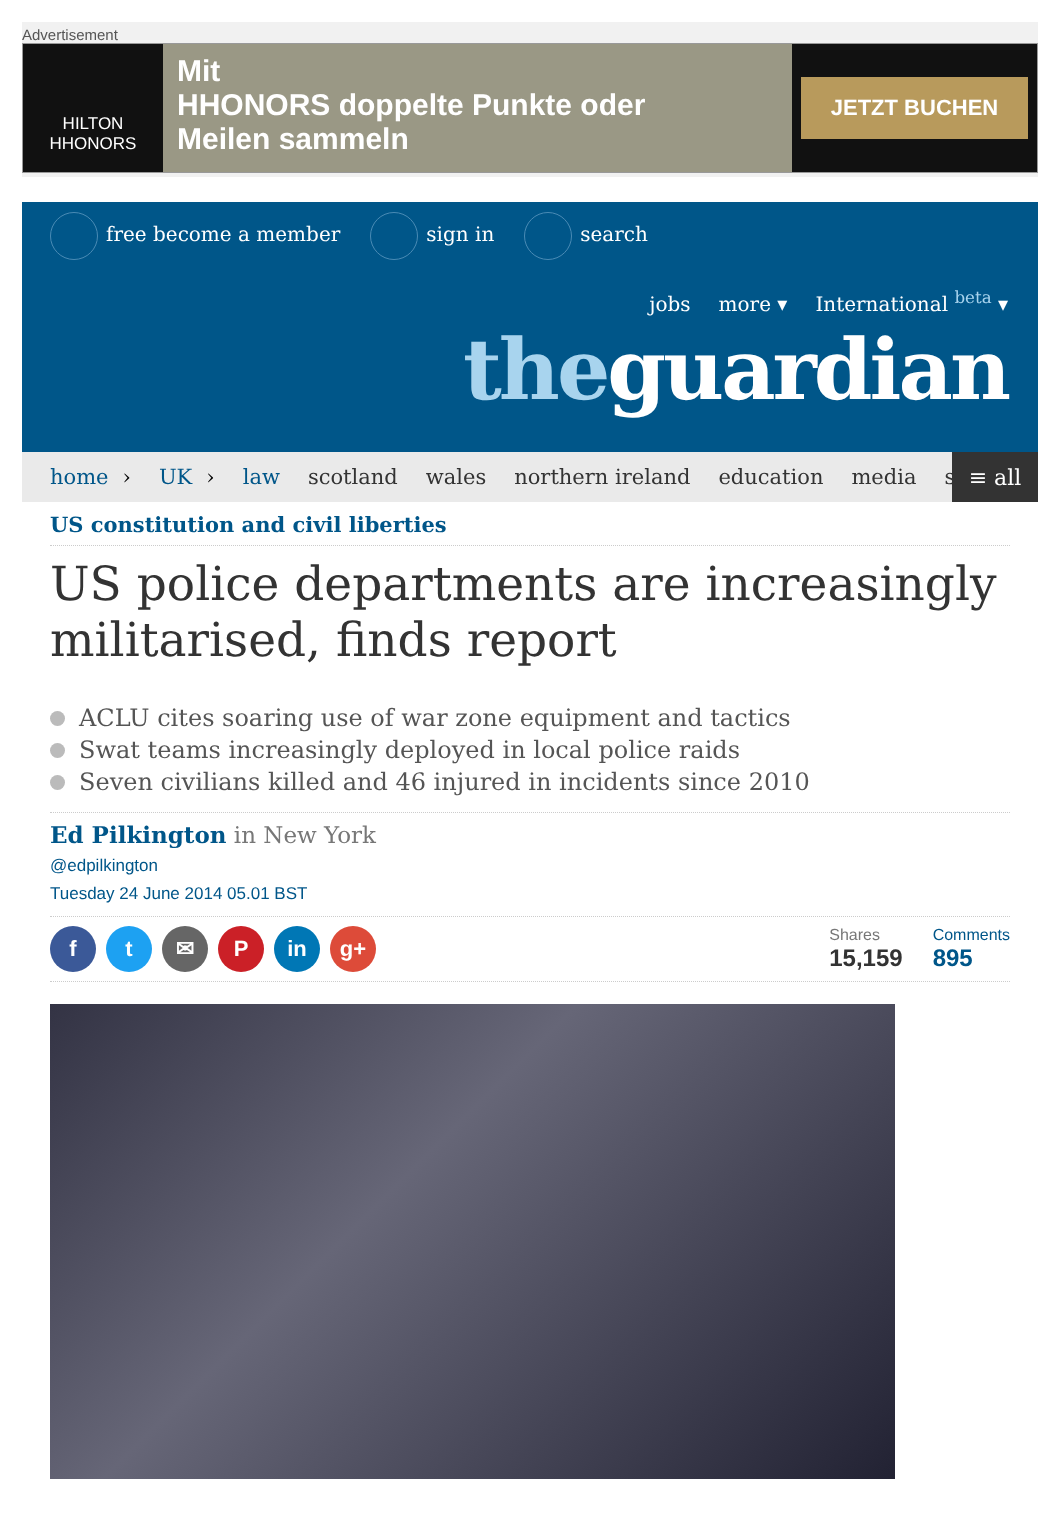Advertisement
HILTON
HHONORS
Mit
HHONORS doppelte Punkte oder
Meilen sammeln
JETZT BUCHEN
free become a member sign in search
jobs more ▾ International <sup>beta</sup> ▾
theguardian
home › UK › law scotland wales northern ireland education media s
≡ all
US constitution and civil liberties
US police departments are increasingly militarised, finds report
ACLU cites soaring use of war zone equipment and tactics
Swat teams increasingly deployed in local police raids
Seven civilians killed and 46 injured in incidents since 2010
Ed Pilkington in New York
@edpilkington
Tuesday 24 June 2014 05.01 BST
f t ✉ P in g+
Shares
15,159
Comments
895